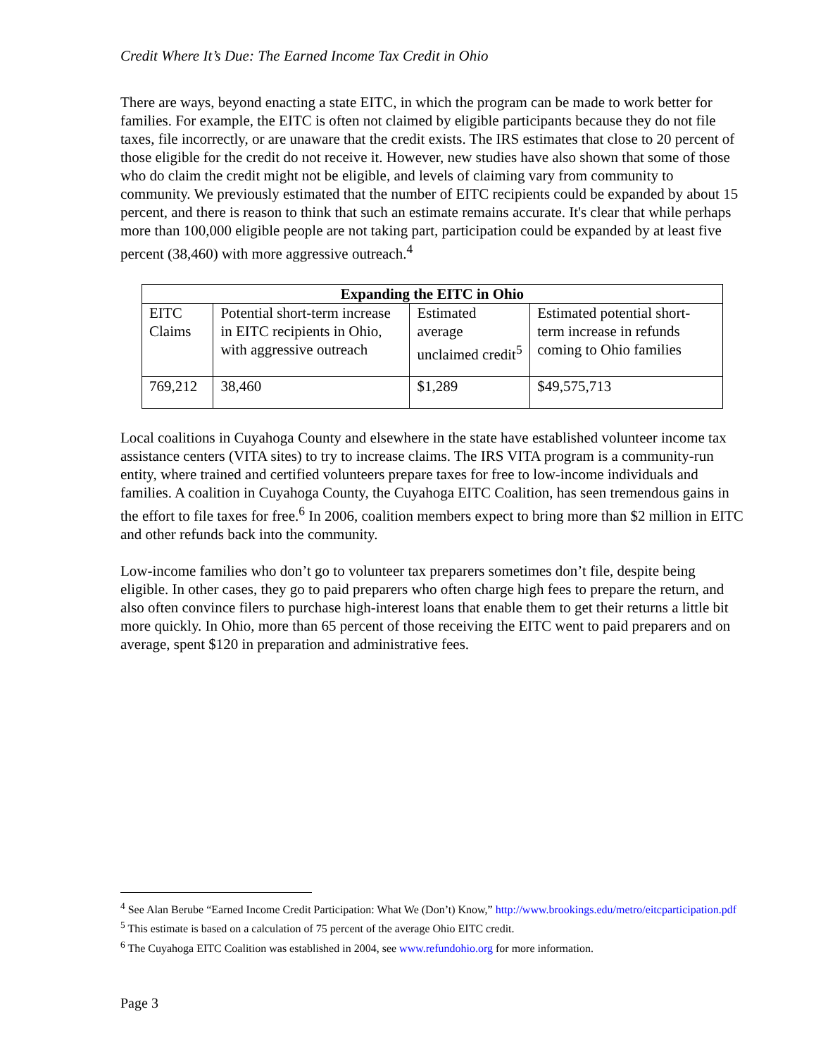Credit Where It’s Due: The Earned Income Tax Credit in Ohio
There are ways, beyond enacting a state EITC, in which the program can be made to work better for families. For example, the EITC is often not claimed by eligible participants because they do not file taxes, file incorrectly, or are unaware that the credit exists. The IRS estimates that close to 20 percent of those eligible for the credit do not receive it. However, new studies have also shown that some of those who do claim the credit might not be eligible, and levels of claiming vary from community to community. We previously estimated that the number of EITC recipients could be expanded by about 15 percent, and there is reason to think that such an estimate remains accurate. It's clear that while perhaps more than 100,000 eligible people are not taking part, participation could be expanded by at least five percent (38,460) with more aggressive outreach.<sup>4</sup>
| Expanding the EITC in Ohio | | | |
| --- | --- | --- | --- |
| EITC Claims | Potential short-term increase in EITC recipients in Ohio, with aggressive outreach | Estimated average unclaimed credit<sup>5</sup> | Estimated potential short-term increase in refunds coming to Ohio families |
| 769,212 | 38,460 | $1,289 | $49,575,713 |
Local coalitions in Cuyahoga County and elsewhere in the state have established volunteer income tax assistance centers (VITA sites) to try to increase claims. The IRS VITA program is a community-run entity, where trained and certified volunteers prepare taxes for free to low-income individuals and families. A coalition in Cuyahoga County, the Cuyahoga EITC Coalition, has seen tremendous gains in the effort to file taxes for free.<sup>6</sup> In 2006, coalition members expect to bring more than $2 million in EITC and other refunds back into the community.
Low-income families who don’t go to volunteer tax preparers sometimes don’t file, despite being eligible. In other cases, they go to paid preparers who often charge high fees to prepare the return, and also often convince filers to purchase high-interest loans that enable them to get their returns a little bit more quickly. In Ohio, more than 65 percent of those receiving the EITC went to paid preparers and on average, spent $120 in preparation and administrative fees.
<sup>4</sup> See Alan Berube “Earned Income Credit Participation: What We (Don’t) Know,” http://www.brookings.edu/metro/eitcparticipation.pdf
<sup>5</sup> This estimate is based on a calculation of 75 percent of the average Ohio EITC credit.
<sup>6</sup> The Cuyahoga EITC Coalition was established in 2004, see www.refundohio.org for more information.
Page 3